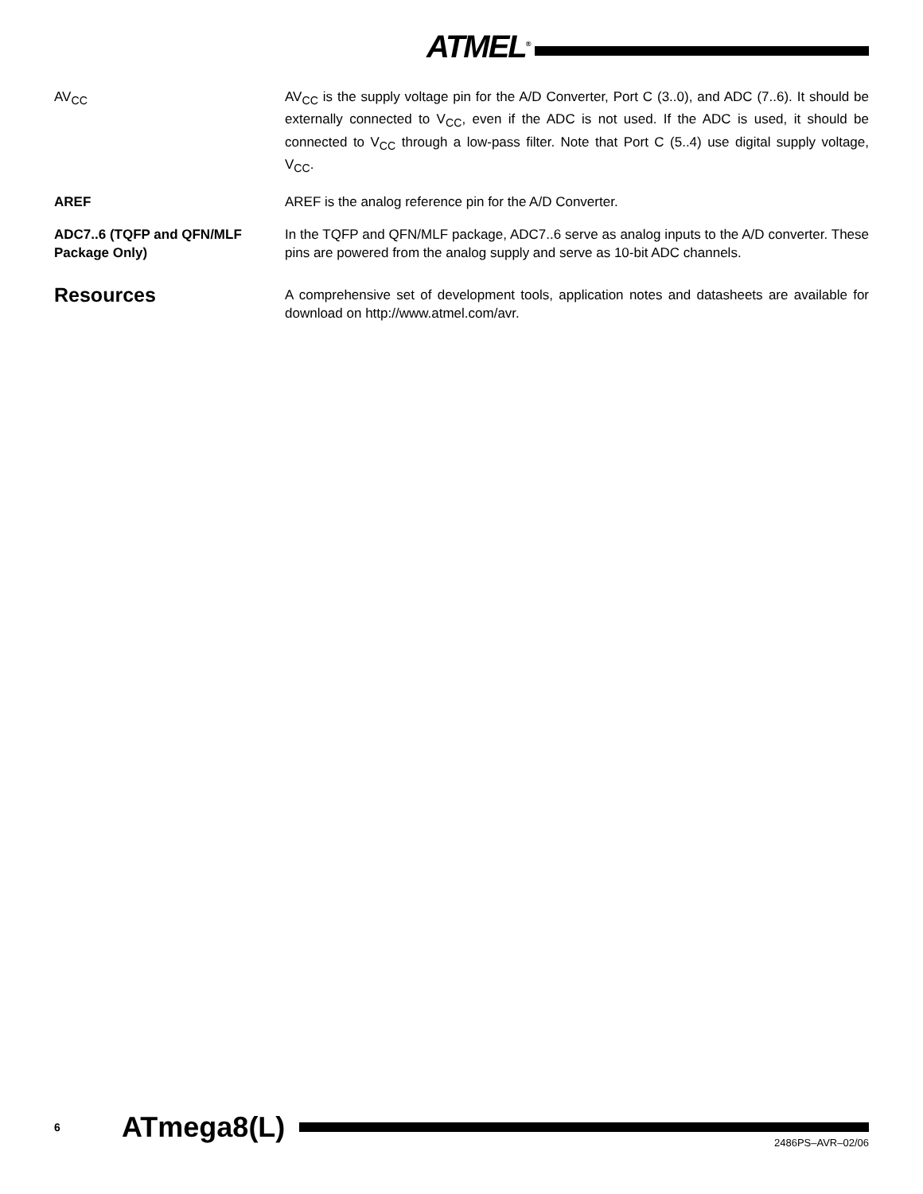ATMEL<sup>®</sup>
AV<sub>CC</sub> AV<sub>CC</sub> is the supply voltage pin for the A/D Converter, Port C (3..0), and ADC (7..6). It should be externally connected to V<sub>CC</sub>, even if the ADC is not used. If the ADC is used, it should be connected to V<sub>CC</sub> through a low-pass filter. Note that Port C (5..4) use digital supply voltage, V<sub>CC</sub>.
AREF AREF is the analog reference pin for the A/D Converter.
ADC7..6 (TQFP and QFN/MLF Package Only)
In the TQFP and QFN/MLF package, ADC7..6 serve as analog inputs to the A/D converter. These pins are powered from the analog supply and serve as 10-bit ADC channels.
Resources
A comprehensive set of development tools, application notes and datasheets are available for download on http://www.atmel.com/avr.
6 ATmega8(L)
2486PS–AVR–02/06